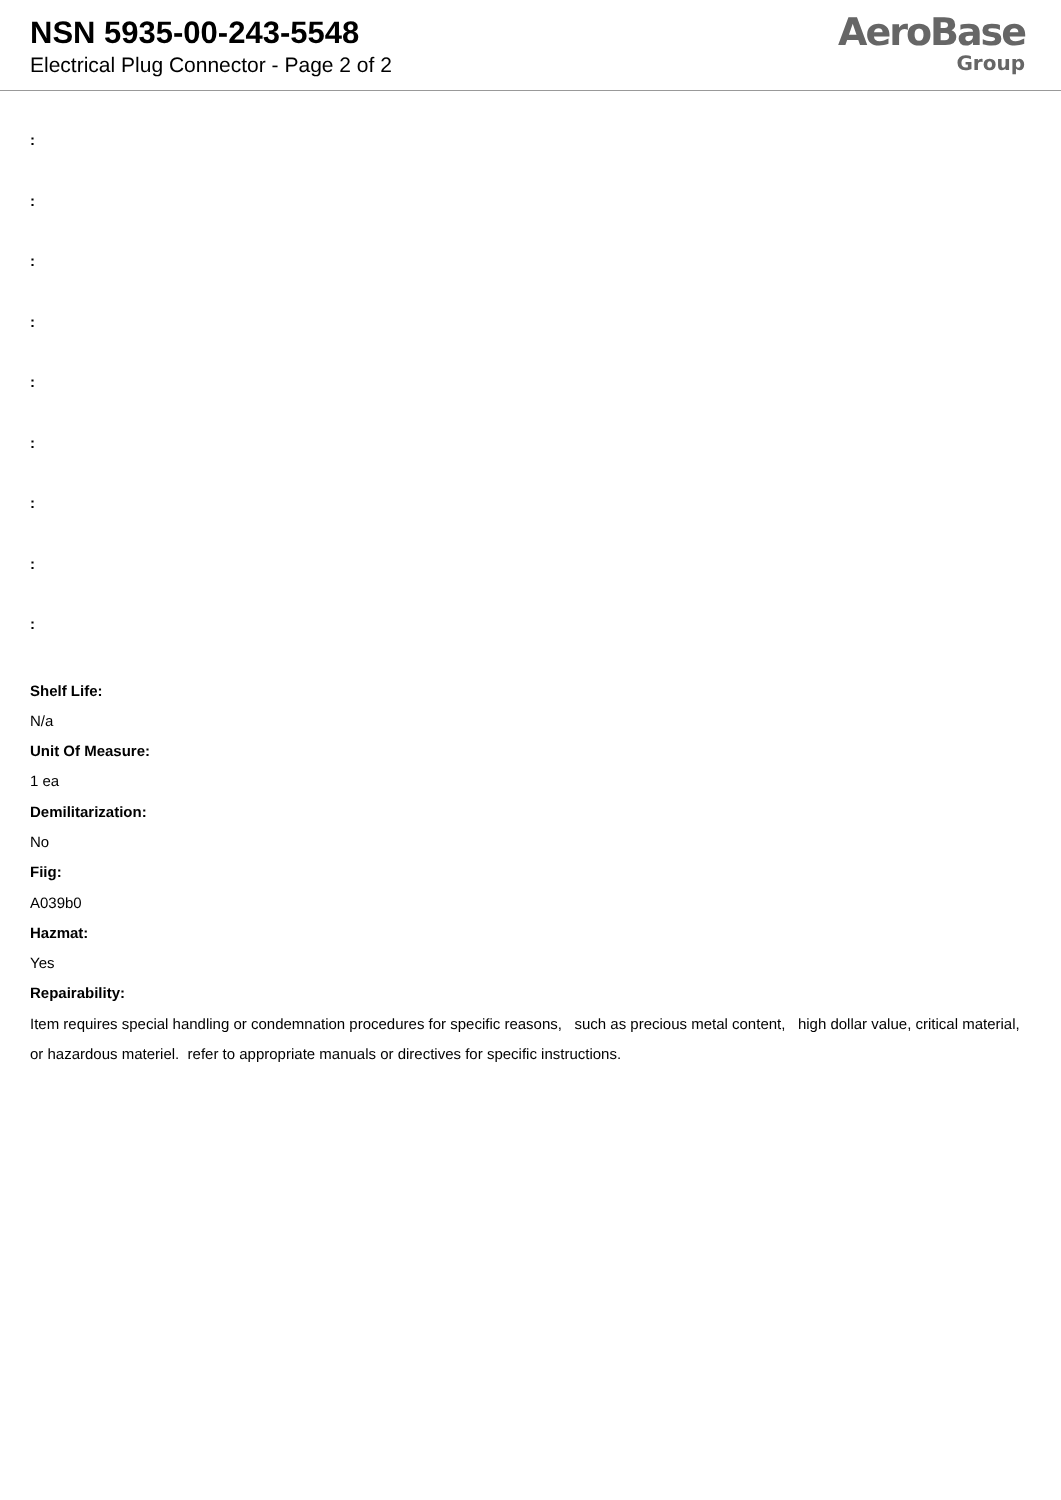NSN 5935-00-243-5548
Electrical Plug Connector - Page 2 of 2
AeroBase
Group
:
:
:
:
:
:
:
:
:
Shelf Life:
N/a
Unit Of Measure:
1 ea
Demilitarization:
No
Fiig:
A039b0
Hazmat:
Yes
Repairability:
Item requires special handling or condemnation procedures for specific reasons, such as precious metal content, high dollar value, critical material, or hazardous materiel. refer to appropriate manuals or directives for specific instructions.